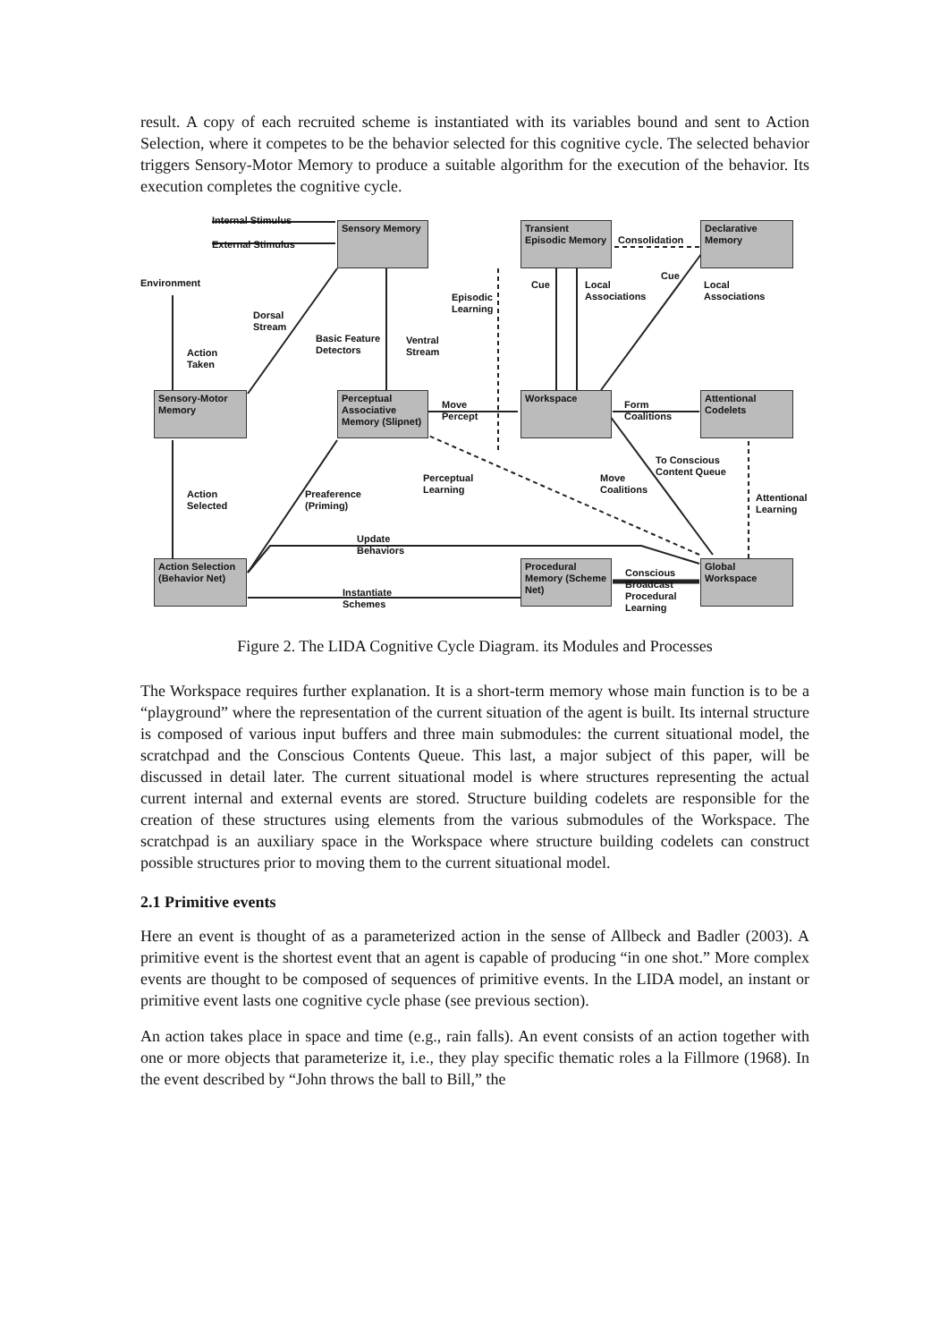result. A copy of each recruited scheme is instantiated with its variables bound and sent to Action Selection, where it competes to be the behavior selected for this cognitive cycle. The selected behavior triggers Sensory-Motor Memory to produce a suitable algorithm for the execution of the behavior. Its execution completes the cognitive cycle.
Internal Stimulus Sensory Memory
External Stimulus
Transient Episodic Memory
Consolidation
Declarative Memory
Environment
Cue
Cue
Local
Associations
Local
Associations
Episodic
Learning
Dorsal
Stream
Basic Feature
Detectors
Ventral
Stream
Action
Taken
Sensory-Motor Memory
Perceptual Associative Memory (Slipnet)
Move
Percept
Workspace
Form
Coalitions
Attentional Codelets
To Conscious
Content Queue
Perceptual
Learning
Move
Coalitions
Action
Selected
Preaference
(Priming)
Attentional
Learning
Update
Behaviors
Action Selection (Behavior Net)
Procedural Memory (Scheme Net)
Conscious
Broadcast
Procedural
Learning
Global Workspace
Instantiate
Schemes
Figure 2. The LIDA Cognitive Cycle Diagram. its Modules and Processes
The Workspace requires further explanation. It is a short-term memory whose main function is to be a “playground” where the representation of the current situation of the agent is built. Its internal structure is composed of various input buffers and three main submodules: the current situational model, the scratchpad and the Conscious Contents Queue. This last, a major subject of this paper, will be discussed in detail later. The current situational model is where structures representing the actual current internal and external events are stored. Structure building codelets are responsible for the creation of these structures using elements from the various submodules of the Workspace. The scratchpad is an auxiliary space in the Workspace where structure building codelets can construct possible structures prior to moving them to the current situational model.
2.1 Primitive events
Here an event is thought of as a parameterized action in the sense of Allbeck and Badler (2003). A primitive event is the shortest event that an agent is capable of producing “in one shot.” More complex events are thought to be composed of sequences of primitive events. In the LIDA model, an instant or primitive event lasts one cognitive cycle phase (see previous section).
An action takes place in space and time (e.g., rain falls). An event consists of an action together with one or more objects that parameterize it, i.e., they play specific thematic roles a la Fillmore (1968). In the event described by “John throws the ball to Bill,” the